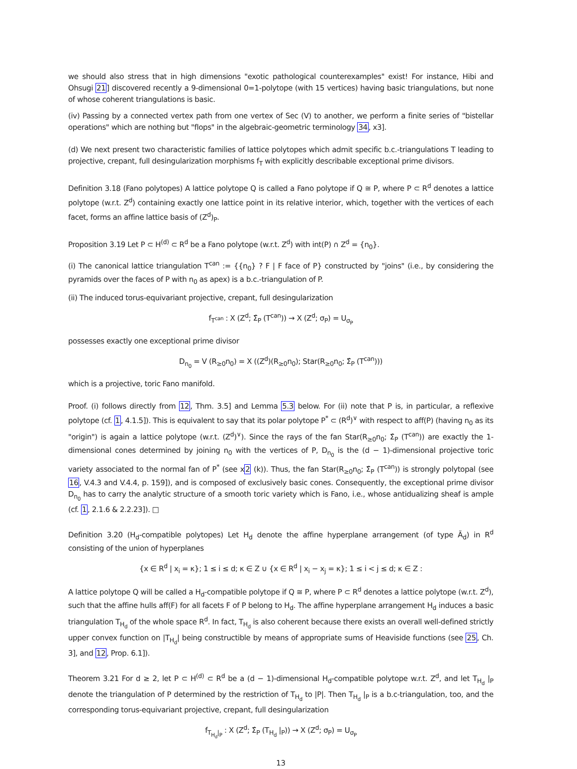we should also stress that in high dimensions "exotic pathological counterexamples" exist! For instance, Hibi and Ohsugi 21] discovered recently a 9-dimensional 0=1-polytope (with 15 vertices) having basic triangulations, but none of whose coherent triangulations is basic.
(iv) Passing by a connected vertex path from one vertex of Sec (V) to another, we perform a finite series of "bistellar operations" which are nothing but "flops" in the algebraic-geometric terminology 34, x3].
(d) We next present two characteristic families of lattice polytopes which admit specific b.c.-triangulations T leading to projective, crepant, full desingularization morphisms f<sub>T</sub> with explicitly describable exceptional prime divisors.
Definition 3.18 (Fano polytopes) A lattice polytope Q is called a Fano polytope if Q ≅ P, where P ⊂ R<sup>d</sup> denotes a lattice polytope (w.r.t. Z<sup>d</sup>) containing exactly one lattice point in its relative interior, which, together with the vertices of each facet, forms an affine lattice basis of (Z<sup>d</sup>)<sub>P</sub>.
Proposition 3.19 Let P ⊂ H<sup>(d)</sup> ⊂ R<sup>d</sup> be a Fano polytope (w.r.t. Z<sup>d</sup>) with int(P) ∩ Z<sup>d</sup> = {n<sub>0</sub>}.
(i) The canonical lattice triangulation T<sup>can</sup> := {{n<sub>0</sub>} ? F | F face of P} constructed by "joins" (i.e., by considering the pyramids over the faces of P with n<sub>0</sub> as apex) is a b.c.-triangulation of P.
(ii) The induced torus-equivariant projective, crepant, full desingularization
f<sub>T<sup>can</sup></sub> : X (Z<sup>d</sup>; Σ̂<sub>P</sub> (T<sup>can</sup>)) → X (Z<sup>d</sup>; σ<sub>P</sub>) = U<sub>σ<sub>P</sub></sub>
possesses exactly one exceptional prime divisor
D<sub>n<sub>0</sub></sub> = V (R<sub>≥0</sub>n<sub>0</sub>) = X ((Z<sup>d</sup>)(R<sub>≥0</sub>n<sub>0</sub>); Star(R<sub>≥0</sub>n<sub>0</sub>; Σ̂<sub>P</sub> (T<sup>can</sup>)))
which is a projective, toric Fano manifold.
Proof. (i) follows directly from 12, Thm. 3.5] and Lemma 5.3 below. For (ii) note that P is, in particular, a reflexive polytope (cf. 1, 4.1.5]). This is equivalent to say that its polar polytope P<sup>*</sup> ⊂ (R<sup>d</sup>)<sup>∨</sup> with respect to aff(P) (having n<sub>0</sub> as its "origin") is again a lattice polytope (w.r.t. (Z<sup>d</sup>)<sup>∨</sup>). Since the rays of the fan Star(R<sub>≥0</sub>n<sub>0</sub>; Σ̂<sub>P</sub> (T<sup>can</sup>)) are exactly the 1-dimensional cones determined by joining n<sub>0</sub> with the vertices of P, D<sub>n<sub>0</sub></sub> is the (d − 1)-dimensional projective toric variety associated to the normal fan of P<sup>*</sup> (see x2 (k)). Thus, the fan Star(R<sub>≥0</sub>n<sub>0</sub>; Σ̂<sub>P</sub> (T<sup>can</sup>)) is strongly polytopal (see 16, V.4.3 and V.4.4, p. 159]), and is composed of exclusively basic cones. Consequently, the exceptional prime divisor D<sub>n<sub>0</sub></sub> has to carry the analytic structure of a smooth toric variety which is Fano, i.e., whose antidualizing sheaf is ample (cf. 1, 2.1.6 & 2.2.23]). □
Definition 3.20 (H<sub>d</sub>-compatible polytopes) Let H<sub>d</sub> denote the affine hyperplane arrangement (of type Ã<sub>d</sub>) in R<sup>d</sup> consisting of the union of hyperplanes
{x ∈ R<sup>d</sup> | x<sub>i</sub> = κ}; 1 ≤ i ≤ d; κ ∈ Z ∪ {x ∈ R<sup>d</sup> | x<sub>i</sub> − x<sub>j</sub> = κ}; 1 ≤ i < j ≤ d; κ ∈ Z :
A lattice polytope Q will be called a H<sub>d</sub>-compatible polytope if Q ≅ P, where P ⊂ R<sup>d</sup> denotes a lattice polytope (w.r.t. Z<sup>d</sup>), such that the affine hulls aff(F) for all facets F of P belong to H<sub>d</sub>. The affine hyperplane arrangement H<sub>d</sub> induces a basic triangulation T<sub>H<sub>d</sub></sub> of the whole space R<sup>d</sup>. In fact, T<sub>H<sub>d</sub></sub> is also coherent because there exists an overall well-defined strictly upper convex function on |T<sub>H<sub>d</sub></sub>| being constructible by means of appropriate sums of Heaviside functions (see 25, Ch. 3], and 12, Prop. 6.1]).
Theorem 3.21 For d ≥ 2, let P ⊂ H<sup>(d)</sup> ⊂ R<sup>d</sup> be a (d − 1)-dimensional H<sub>d</sub>-compatible polytope w.r.t. Z<sup>d</sup>, and let T<sub>H<sub>d</sub></sub> |<sub>P</sub> denote the triangulation of P determined by the restriction of T<sub>H<sub>d</sub></sub> to |P|. Then T<sub>H<sub>d</sub></sub> |<sub>P</sub> is a b.c-triangulation, too, and the corresponding torus-equivariant projective, crepant, full desingularization
f<sub>T<sub>H<sub>d</sub></sub>|<sub>P</sub></sub> : X (Z<sup>d</sup>; Σ̂<sub>P</sub> (T<sub>H<sub>d</sub></sub> |<sub>P</sub>)) → X (Z<sup>d</sup>; σ<sub>P</sub>) = U<sub>σ<sub>P</sub></sub>
13